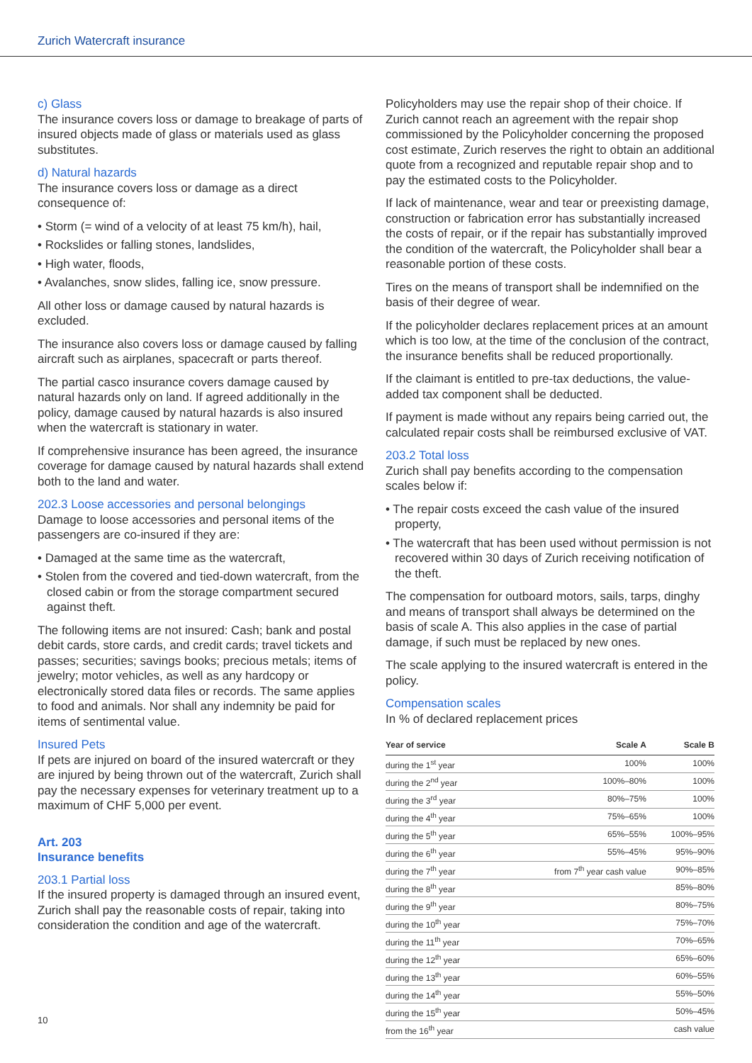Zurich Watercraft insurance
c) Glass
The insurance covers loss or damage to breakage of parts of insured objects made of glass or materials used as glass substitutes.
d) Natural hazards
The insurance covers loss or damage as a direct consequence of:
• Storm (= wind of a velocity of at least 75 km/h), hail,
• Rockslides or falling stones, landslides,
• High water, floods,
• Avalanches, snow slides, falling ice, snow pressure.
All other loss or damage caused by natural hazards is excluded.
The insurance also covers loss or damage caused by falling aircraft such as airplanes, spacecraft or parts thereof.
The partial casco insurance covers damage caused by natural hazards only on land. If agreed additionally in the policy, damage caused by natural hazards is also insured when the watercraft is stationary in water.
If comprehensive insurance has been agreed, the insurance coverage for damage caused by natural hazards shall extend both to the land and water.
202.3 Loose accessories and personal belongings
Damage to loose accessories and personal items of the passengers are co-insured if they are:
• Damaged at the same time as the watercraft,
• Stolen from the covered and tied-down watercraft, from the closed cabin or from the storage compartment secured against theft.
The following items are not insured: Cash; bank and postal debit cards, store cards, and credit cards; travel tickets and passes; securities; savings books; precious metals; items of jewelry; motor vehicles, as well as any hardcopy or electronically stored data files or records. The same applies to food and animals. Nor shall any indemnity be paid for items of sentimental value.
Insured Pets
If pets are injured on board of the insured watercraft or they are injured by being thrown out of the watercraft, Zurich shall pay the necessary expenses for veterinary treatment up to a maximum of CHF 5,000 per event.
Art. 203
Insurance benefits
203.1 Partial loss
If the insured property is damaged through an insured event, Zurich shall pay the reasonable costs of repair, taking into consideration the condition and age of the watercraft.
Policyholders may use the repair shop of their choice. If Zurich cannot reach an agreement with the repair shop commissioned by the Policyholder concerning the proposed cost estimate, Zurich reserves the right to obtain an additional quote from a recognized and reputable repair shop and to pay the estimated costs to the Policyholder.
If lack of maintenance, wear and tear or preexisting damage, construction or fabrication error has substantially increased the costs of repair, or if the repair has substantially improved the condition of the watercraft, the Policyholder shall bear a reasonable portion of these costs.
Tires on the means of transport shall be indemnified on the basis of their degree of wear.
If the policyholder declares replacement prices at an amount which is too low, at the time of the conclusion of the contract, the insurance benefits shall be reduced proportionally.
If the claimant is entitled to pre-tax deductions, the value-added tax component shall be deducted.
If payment is made without any repairs being carried out, the calculated repair costs shall be reimbursed exclusive of VAT.
203.2 Total loss
Zurich shall pay benefits according to the compensation scales below if:
• The repair costs exceed the cash value of the insured property,
• The watercraft that has been used without permission is not recovered within 30 days of Zurich receiving notification of the theft.
The compensation for outboard motors, sails, tarps, dinghy and means of transport shall always be determined on the basis of scale A. This also applies in the case of partial damage, if such must be replaced by new ones.
The scale applying to the insured watercraft is entered in the policy.
Compensation scales
In % of declared replacement prices
| Year of service | Scale A | Scale B |
| --- | --- | --- |
| during the 1<sup>st</sup> year | 100% | 100% |
| during the 2<sup>nd</sup> year | 100%–80% | 100% |
| during the 3<sup>rd</sup> year | 80%–75% | 100% |
| during the 4<sup>th</sup> year | 75%–65% | 100% |
| during the 5<sup>th</sup> year | 65%–55% | 100%–95% |
| during the 6<sup>th</sup> year | 55%–45% | 95%–90% |
| during the 7<sup>th</sup> year | from 7<sup>th</sup> year cash value | 90%–85% |
| during the 8<sup>th</sup> year | | 85%–80% |
| during the 9<sup>th</sup> year | | 80%–75% |
| during the 10<sup>th</sup> year | | 75%–70% |
| during the 11<sup>th</sup> year | | 70%–65% |
| during the 12<sup>th</sup> year | | 65%–60% |
| during the 13<sup>th</sup> year | | 60%–55% |
| during the 14<sup>th</sup> year | | 55%–50% |
| during the 15<sup>th</sup> year | | 50%–45% |
| from the 16<sup>th</sup> year | | cash value |
10